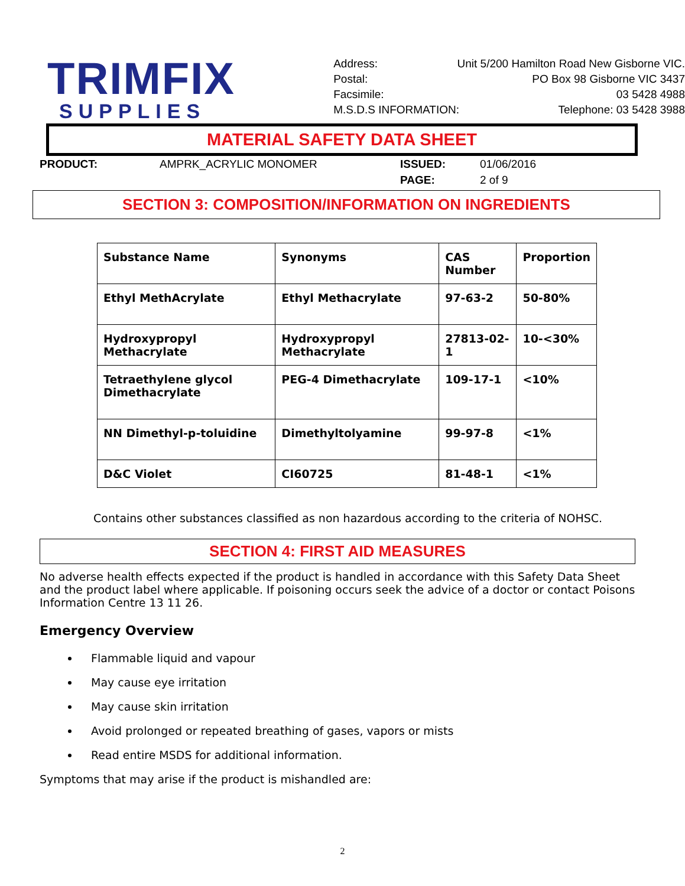TRIMFIX
SUPPLIES
Address: Unit 5/200 Hamilton Road New Gisborne VIC.
Postal: PO Box 98 Gisborne VIC 3437
Facsimile: 03 5428 4988
M.S.D.S INFORMATION: Telephone: 03 5428 3988
MATERIAL SAFETY DATA SHEET
PRODUCT: AMPRK_ACRYLIC MONOMER ISSUED: 01/06/2016 PAGE: 2 of 9
SECTION 3: COMPOSITION/INFORMATION ON INGREDIENTS
| Substance Name | Synonyms | CAS Number | Proportion |
| --- | --- | --- | --- |
| Ethyl MethAcrylate | Ethyl Methacrylate | 97-63-2 | 50-80% |
| Hydroxypropyl Methacrylate | Hydroxypropyl Methacrylate | 27813-02-1 | 10-<30% |
| Tetraethylene glycol Dimethacrylate | PEG-4 Dimethacrylate | 109-17-1 | <10% |
| NN Dimethyl-p-toluidine | Dimethyltolyamine | 99-97-8 | <1% |
| D&C Violet | CI60725 | 81-48-1 | <1% |
Contains other substances classified as non hazardous according to the criteria of NOHSC.
SECTION 4: FIRST AID MEASURES
No adverse health effects expected if the product is handled in accordance with this Safety Data Sheet and the product label where applicable. If poisoning occurs seek the advice of a doctor or contact Poisons Information Centre 13 11 26.
Emergency Overview
Flammable liquid and vapour
May cause eye irritation
May cause skin irritation
Avoid prolonged or repeated breathing of gases, vapors or mists
Read entire MSDS for additional information.
Symptoms that may arise if the product is mishandled are:
2